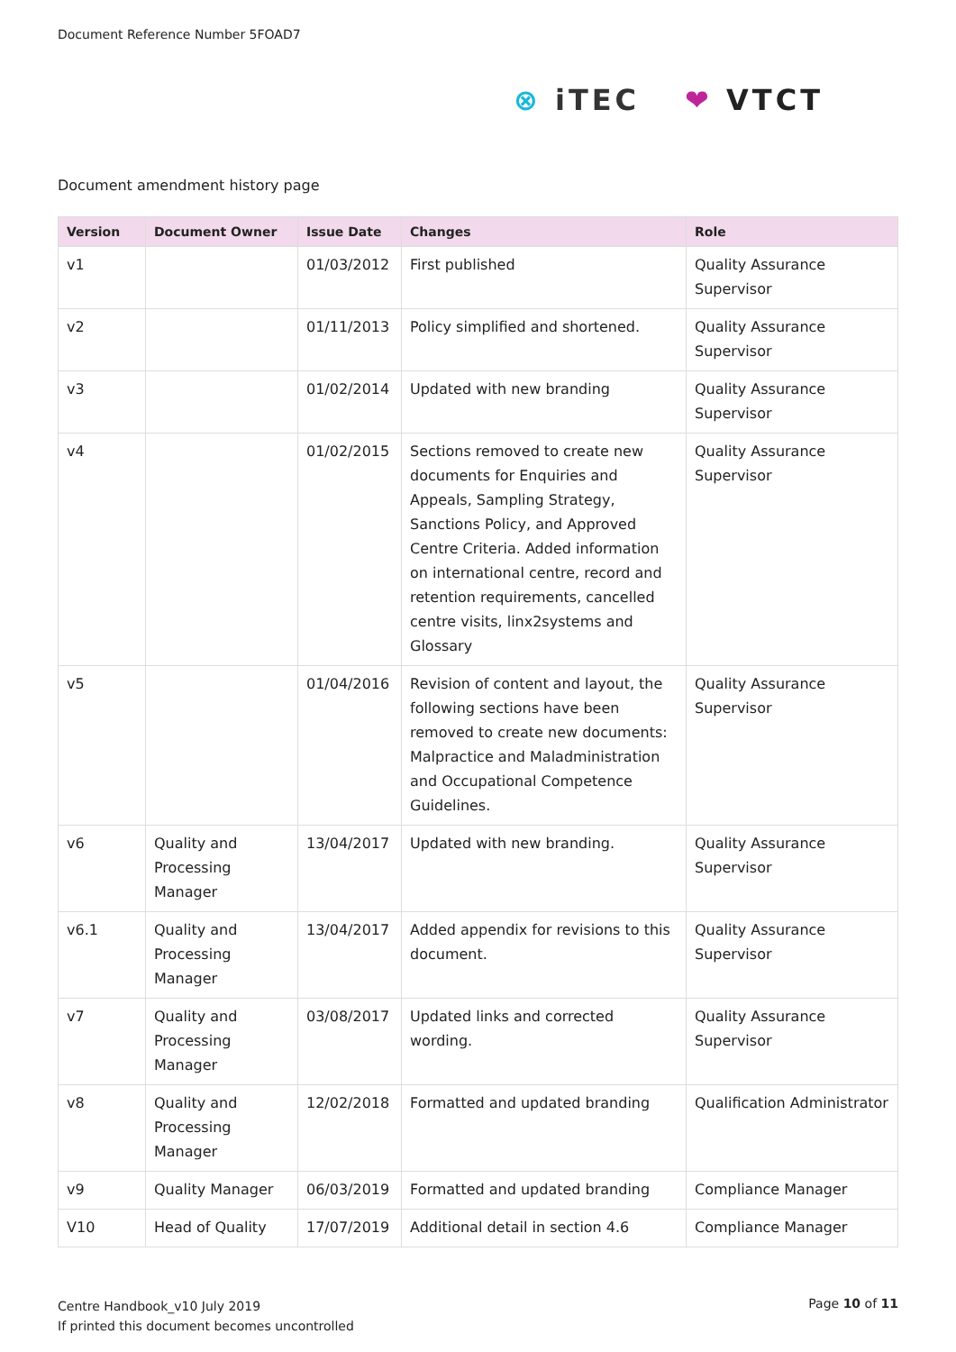Document Reference Number 5FOAD7
⊗ iTEC ❤ VTCT
Document amendment history page
| Version | Document Owner | Issue Date | Changes | Role |
| --- | --- | --- | --- | --- |
| v1 | | 01/03/2012 | First published | Quality Assurance Supervisor |
| v2 | | 01/11/2013 | Policy simplified and shortened. | Quality Assurance Supervisor |
| v3 | | 01/02/2014 | Updated with new branding | Quality Assurance Supervisor |
| v4 | | 01/02/2015 | Sections removed to create new documents for Enquiries and Appeals, Sampling Strategy, Sanctions Policy, and Approved Centre Criteria. Added information on international centre, record and retention requirements, cancelled centre visits, linx2systems and Glossary | Quality Assurance Supervisor |
| v5 | | 01/04/2016 | Revision of content and layout, the following sections have been removed to create new documents: Malpractice and Maladministration and Occupational Competence Guidelines. | Quality Assurance Supervisor |
| v6 | Quality and Processing Manager | 13/04/2017 | Updated with new branding. | Quality Assurance Supervisor |
| v6.1 | Quality and Processing Manager | 13/04/2017 | Added appendix for revisions to this document. | Quality Assurance Supervisor |
| v7 | Quality and Processing Manager | 03/08/2017 | Updated links and corrected wording. | Quality Assurance Supervisor |
| v8 | Quality and Processing Manager | 12/02/2018 | Formatted and updated branding | Qualification Administrator |
| v9 | Quality Manager | 06/03/2019 | Formatted and updated branding | Compliance Manager |
| V10 | Head of Quality | 17/07/2019 | Additional detail in section 4.6 | Compliance Manager |
Centre Handbook_v10 July 2019
If printed this document becomes uncontrolled
Page 10 of 11